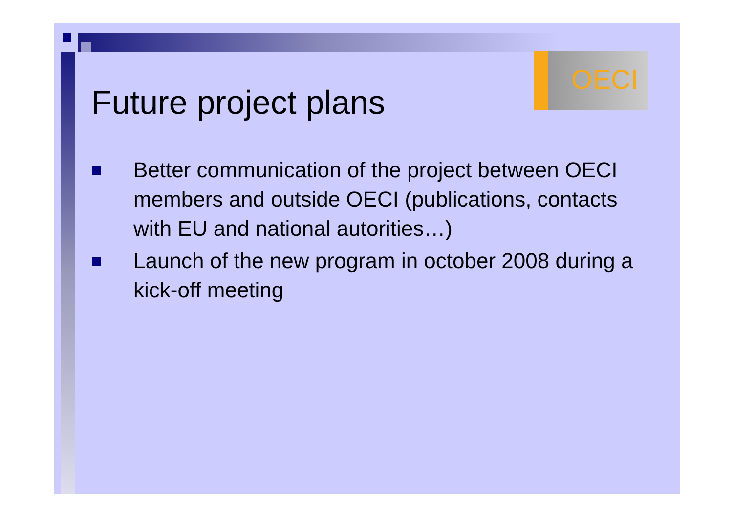OECI
Future project plans
Better communication of the project between OECI members and outside OECI (publications, contacts with EU and national autorities…)
Launch of the new program in october 2008 during a kick-off meeting